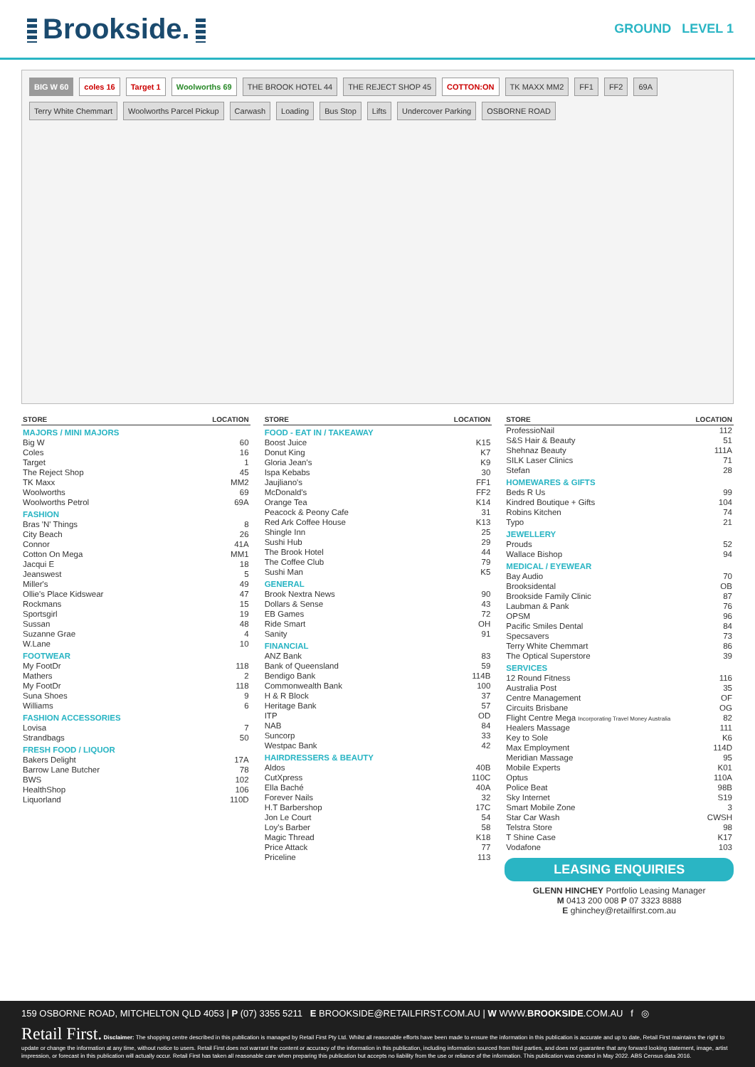Brookside.
GROUND LEVEL 1
BIG W 60
coles 16
Target 1
Woolworths 69
THE BROOK HOTEL 44
THE REJECT SHOP 45
COTTON:ON
TK MAXX MM2
FF1
FF2
69A
Terry White Chemmart
Woolworths Parcel Pickup
Carwash
Loading
Bus Stop
Lifts
Undercover Parking
OSBORNE ROAD
| STORE | LOCATION |
| --- | --- |
| MAJORS / MINI MAJORS | |
| Big W | 60 |
| Coles | 16 |
| Target | 1 |
| The Reject Shop | 45 |
| TK Maxx | MM2 |
| Woolworths | 69 |
| Woolworths Petrol | 69A |
| FASHION | |
| Bras 'N' Things | 8 |
| City Beach | 26 |
| Connor | 41A |
| Cotton On Mega | MM1 |
| Jacqui E | 18 |
| Jeanswest | 5 |
| Miller's | 49 |
| Ollie's Place Kidswear | 47 |
| Rockmans | 15 |
| Sportsgirl | 19 |
| Sussan | 48 |
| Suzanne Grae | 4 |
| W.Lane | 10 |
| FOOTWEAR | |
| My FootDr | 118 |
| Mathers | 2 |
| My FootDr | 118 |
| Suna Shoes | 9 |
| Williams | 6 |
| FASHION ACCESSORIES | |
| Lovisa | 7 |
| Strandbags | 50 |
| FRESH FOOD / LIQUOR | |
| Bakers Delight | 17A |
| Barrow Lane Butcher | 78 |
| BWS | 102 |
| HealthShop | 106 |
| Liquorland | 110D |
| STORE | LOCATION |
| --- | --- |
| FOOD - EAT IN / TAKEAWAY | |
| Boost Juice | K15 |
| Donut King | K7 |
| Gloria Jean's | K9 |
| Ispa Kebabs | 30 |
| Jaujliano's | FF1 |
| McDonald's | FF2 |
| Orange Tea | K14 |
| Peacock & Peony Cafe | 31 |
| Red Ark Coffee House | K13 |
| Shingle Inn | 25 |
| Sushi Hub | 29 |
| The Brook Hotel | 44 |
| The Coffee Club | 79 |
| Sushi Man | K5 |
| GENERAL | |
| Brook Nextra News | 90 |
| Dollars & Sense | 43 |
| EB Games | 72 |
| Ride Smart | OH |
| Sanity | 91 |
| FINANCIAL | |
| ANZ Bank | 83 |
| Bank of Queensland | 59 |
| Bendigo Bank | 114B |
| Commonwealth Bank | 100 |
| H & R Block | 37 |
| Heritage Bank | 57 |
| ITP | OD |
| NAB | 84 |
| Suncorp | 33 |
| Westpac Bank | 42 |
| HAIRDRESSERS & BEAUTY | |
| Aldos | 40B |
| CutXpress | 110C |
| Ella Baché | 40A |
| Forever Nails | 32 |
| H.T Barbershop | 17C |
| Jon Le Court | 54 |
| Loy's Barber | 58 |
| Magic Thread | K18 |
| Price Attack | 77 |
| Priceline | 113 |
| STORE | LOCATION |
| --- | --- |
| ProfessioNail | 112 |
| S&S Hair & Beauty | 51 |
| Shehnaz Beauty | 111A |
| SILK Laser Clinics | 71 |
| Stefan | 28 |
| HOMEWARES & GIFTS | |
| Beds R Us | 99 |
| Kindred Boutique + Gifts | 104 |
| Robins Kitchen | 74 |
| Typo | 21 |
| JEWELLERY | |
| Prouds | 52 |
| Wallace Bishop | 94 |
| MEDICAL / EYEWEAR | |
| Bay Audio | 70 |
| Brooksidental | OB |
| Brookside Family Clinic | 87 |
| Laubman & Pank | 76 |
| OPSM | 96 |
| Pacific Smiles Dental | 84 |
| Specsavers | 73 |
| Terry White Chemmart | 86 |
| The Optical Superstore | 39 |
| SERVICES | |
| 12 Round Fitness | 116 |
| Australia Post | 35 |
| Centre Management | OF |
| Circuits Brisbane | OG |
| Flight Centre Mega Incorporating Travel Money Australia | 82 |
| Healers Massage | 111 |
| Key to Sole | K6 |
| Max Employment | 114D |
| Meridian Massage | 95 |
| Mobile Experts | K01 |
| Optus | 110A |
| Police Beat | 98B |
| Sky Internet | S19 |
| Smart Mobile Zone | 3 |
| Star Car Wash | CWSH |
| Telstra Store | 98 |
| T Shine Case | K17 |
| Vodafone | 103 |
LEASING ENQUIRIES
GLENN HINCHEY Portfolio Leasing Manager
M 0413 200 008 P 07 3323 8888
E ghinchey@retailfirst.com.au
159 OSBORNE ROAD, MITCHELTON QLD 4053 | P (07) 3355 5211 E BROOKSIDE@RETAILFIRST.COM.AU | W WWW.BROOKSIDE.COM.AU f ◎
Retail First. Disclaimer: The shopping centre described in this publication is managed by Retail First Pty Ltd. Whilst all reasonable efforts have been made to ensure the information in this publication is accurate and up to date, Retail First maintains the right to update or change the information at any time, without notice to users. Retail First does not warrant the content or accuracy of the information in this publication, including information sourced from third parties, and does not guarantee that any forward looking statement, image, artist impression, or forecast in this publication will actually occur. Retail First has taken all reasonable care when preparing this publication but accepts no liability from the use or reliance of the information. This publication was created in May 2022. ABS Census data 2016.